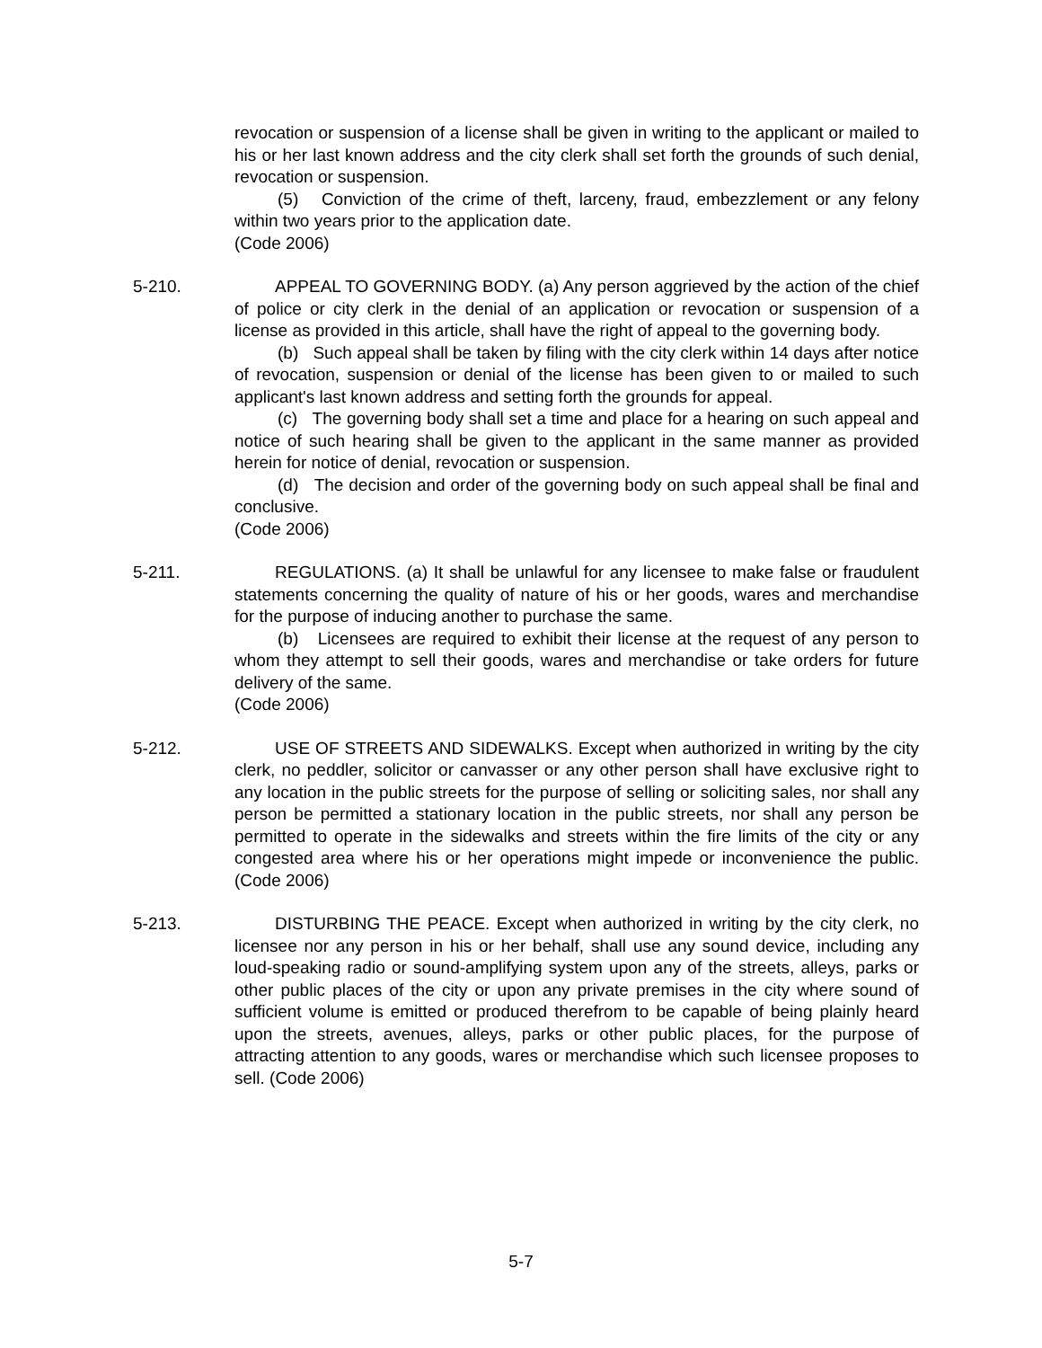revocation or suspension of a license shall be given in writing to the applicant or mailed to his or her last known address and the city clerk shall set forth the grounds of such denial, revocation or suspension.
(5) Conviction of the crime of theft, larceny, fraud, embezzlement or any felony within two years prior to the application date.
(Code 2006)
5-210. APPEAL TO GOVERNING BODY. (a) Any person aggrieved by the action of the chief of police or city clerk in the denial of an application or revocation or suspension of a license as provided in this article, shall have the right of appeal to the governing body.
(b) Such appeal shall be taken by filing with the city clerk within 14 days after notice of revocation, suspension or denial of the license has been given to or mailed to such applicant's last known address and setting forth the grounds for appeal.
(c) The governing body shall set a time and place for a hearing on such appeal and notice of such hearing shall be given to the applicant in the same manner as provided herein for notice of denial, revocation or suspension.
(d) The decision and order of the governing body on such appeal shall be final and conclusive.
(Code 2006)
5-211. REGULATIONS. (a) It shall be unlawful for any licensee to make false or fraudulent statements concerning the quality of nature of his or her goods, wares and merchandise for the purpose of inducing another to purchase the same.
(b) Licensees are required to exhibit their license at the request of any person to whom they attempt to sell their goods, wares and merchandise or take orders for future delivery of the same.
(Code 2006)
5-212. USE OF STREETS AND SIDEWALKS. Except when authorized in writing by the city clerk, no peddler, solicitor or canvasser or any other person shall have exclusive right to any location in the public streets for the purpose of selling or soliciting sales, nor shall any person be permitted a stationary location in the public streets, nor shall any person be permitted to operate in the sidewalks and streets within the fire limits of the city or any congested area where his or her operations might impede or inconvenience the public. (Code 2006)
5-213. DISTURBING THE PEACE. Except when authorized in writing by the city clerk, no licensee nor any person in his or her behalf, shall use any sound device, including any loud-speaking radio or sound-amplifying system upon any of the streets, alleys, parks or other public places of the city or upon any private premises in the city where sound of sufficient volume is emitted or produced therefrom to be capable of being plainly heard upon the streets, avenues, alleys, parks or other public places, for the purpose of attracting attention to any goods, wares or merchandise which such licensee proposes to sell. (Code 2006)
5-7